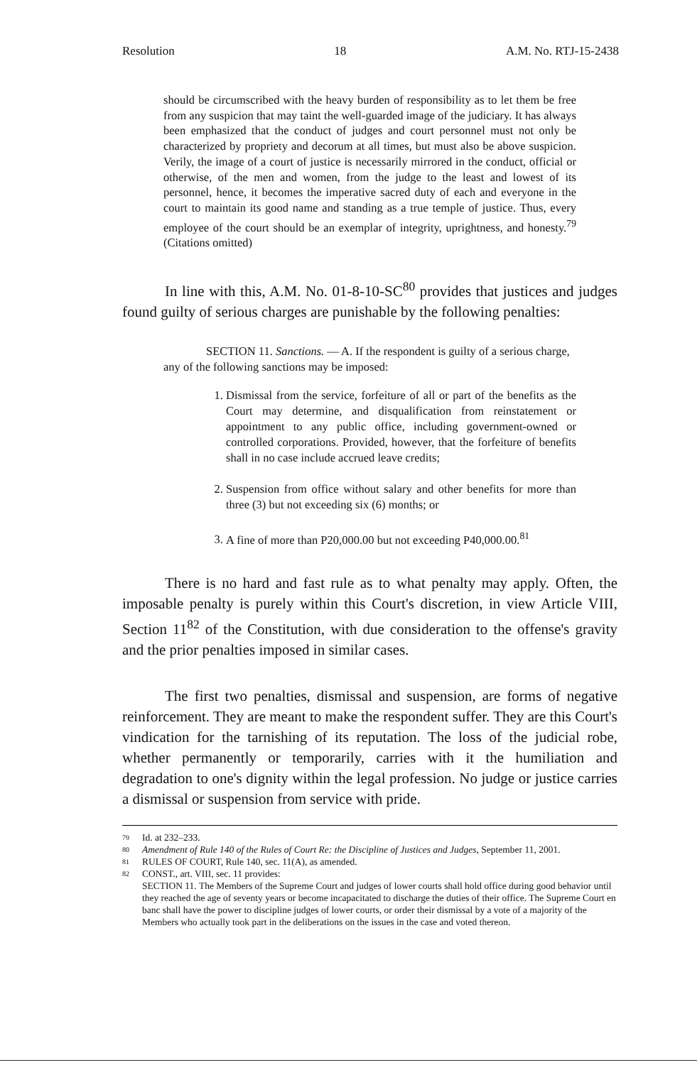Resolution 18 A.M. No. RTJ-15-2438
should be circumscribed with the heavy burden of responsibility as to let them be free from any suspicion that may taint the well-guarded image of the judiciary. It has always been emphasized that the conduct of judges and court personnel must not only be characterized by propriety and decorum at all times, but must also be above suspicion. Verily, the image of a court of justice is necessarily mirrored in the conduct, official or otherwise, of the men and women, from the judge to the least and lowest of its personnel, hence, it becomes the imperative sacred duty of each and everyone in the court to maintain its good name and standing as a true temple of justice. Thus, every employee of the court should be an exemplar of integrity, uprightness, and honesty.<sup>79</sup> (Citations omitted)
In line with this, A.M. No. 01-8-10-SC<sup>80</sup> provides that justices and judges found guilty of serious charges are punishable by the following penalties:
SECTION 11. Sanctions. — A. If the respondent is guilty of a serious charge, any of the following sanctions may be imposed:
1. Dismissal from the service, forfeiture of all or part of the benefits as the Court may determine, and disqualification from reinstatement or appointment to any public office, including government-owned or controlled corporations. Provided, however, that the forfeiture of benefits shall in no case include accrued leave credits;
2. Suspension from office without salary and other benefits for more than three (3) but not exceeding six (6) months; or
3. A fine of more than P20,000.00 but not exceeding P40,000.00.<sup>81</sup>
There is no hard and fast rule as to what penalty may apply. Often, the imposable penalty is purely within this Court's discretion, in view Article VIII, Section 11<sup>82</sup> of the Constitution, with due consideration to the offense's gravity and the prior penalties imposed in similar cases.
The first two penalties, dismissal and suspension, are forms of negative reinforcement. They are meant to make the respondent suffer. They are this Court's vindication for the tarnishing of its reputation. The loss of the judicial robe, whether permanently or temporarily, carries with it the humiliation and degradation to one's dignity within the legal profession. No judge or justice carries a dismissal or suspension from service with pride.
79 Id. at 232–233.
80 Amendment of Rule 140 of the Rules of Court Re: the Discipline of Justices and Judges, September 11, 2001.
81 RULES OF COURT, Rule 140, sec. 11(A), as amended.
82 CONST., art. VIII, sec. 11 provides:
SECTION 11. The Members of the Supreme Court and judges of lower courts shall hold office during good behavior until they reached the age of seventy years or become incapacitated to discharge the duties of their office. The Supreme Court en banc shall have the power to discipline judges of lower courts, or order their dismissal by a vote of a majority of the Members who actually took part in the deliberations on the issues in the case and voted thereon.